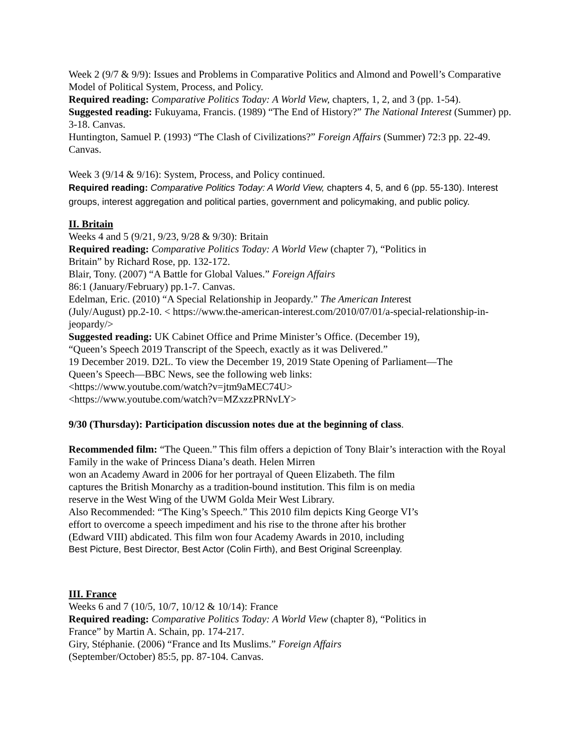Week 2 (9/7 & 9/9): Issues and Problems in Comparative Politics and Almond and Powell’s Comparative Model of Political System, Process, and Policy.
Required reading: Comparative Politics Today: A World View, chapters, 1, 2, and 3 (pp. 1-54).
Suggested reading: Fukuyama, Francis. (1989) “The End of History?” The National Interest (Summer) pp. 3-18. Canvas.
Huntington, Samuel P. (1993) “The Clash of Civilizations?” Foreign Affairs (Summer) 72:3 pp. 22-49. Canvas.
Week 3 (9/14 & 9/16): System, Process, and Policy continued.
Required reading: Comparative Politics Today: A World View, chapters 4, 5, and 6 (pp. 55-130). Interest groups, interest aggregation and political parties, government and policymaking, and public policy.
II. Britain
Weeks 4 and 5 (9/21, 9/23, 9/28 & 9/30): Britain
Required reading: Comparative Politics Today: A World View (chapter 7), “Politics in
Britain” by Richard Rose, pp. 132-172.
Blair, Tony. (2007) “A Battle for Global Values.” Foreign Affairs
86:1 (January/February) pp.1-7. Canvas.
Edelman, Eric. (2010) “A Special Relationship in Jeopardy.” The American Interest
(July/August) pp.2-10. < https://www.the-american-interest.com/2010/07/01/a-special-relationship-in-jeopardy/>
Suggested reading: UK Cabinet Office and Prime Minister’s Office. (December 19),
“Queen’s Speech 2019 Transcript of the Speech, exactly as it was Delivered.”
19 December 2019. D2L. To view the December 19, 2019 State Opening of Parliament—The
Queen’s Speech—BBC News, see the following web links:
<https://www.youtube.com/watch?v=jtm9aMEC74U>
<https://www.youtube.com/watch?v=MZxzzPRNvLY>
9/30 (Thursday): Participation discussion notes due at the beginning of class.
Recommended film: “The Queen.” This film offers a depiction of Tony Blair’s interaction with the Royal Family in the wake of Princess Diana’s death. Helen Mirren
won an Academy Award in 2006 for her portrayal of Queen Elizabeth. The film
captures the British Monarchy as a tradition-bound institution. This film is on media
reserve in the West Wing of the UWM Golda Meir West Library.
Also Recommended: “The King’s Speech.” This 2010 film depicts King George VI’s
effort to overcome a speech impediment and his rise to the throne after his brother
(Edward VIII) abdicated. This film won four Academy Awards in 2010, including
Best Picture, Best Director, Best Actor (Colin Firth), and Best Original Screenplay.
III. France
Weeks 6 and 7 (10/5, 10/7, 10/12 & 10/14): France
Required reading: Comparative Politics Today: A World View (chapter 8), “Politics in
France” by Martin A. Schain, pp. 174-217.
Giry, Stéphanie. (2006) “France and Its Muslims.” Foreign Affairs
(September/October) 85:5, pp. 87-104. Canvas.